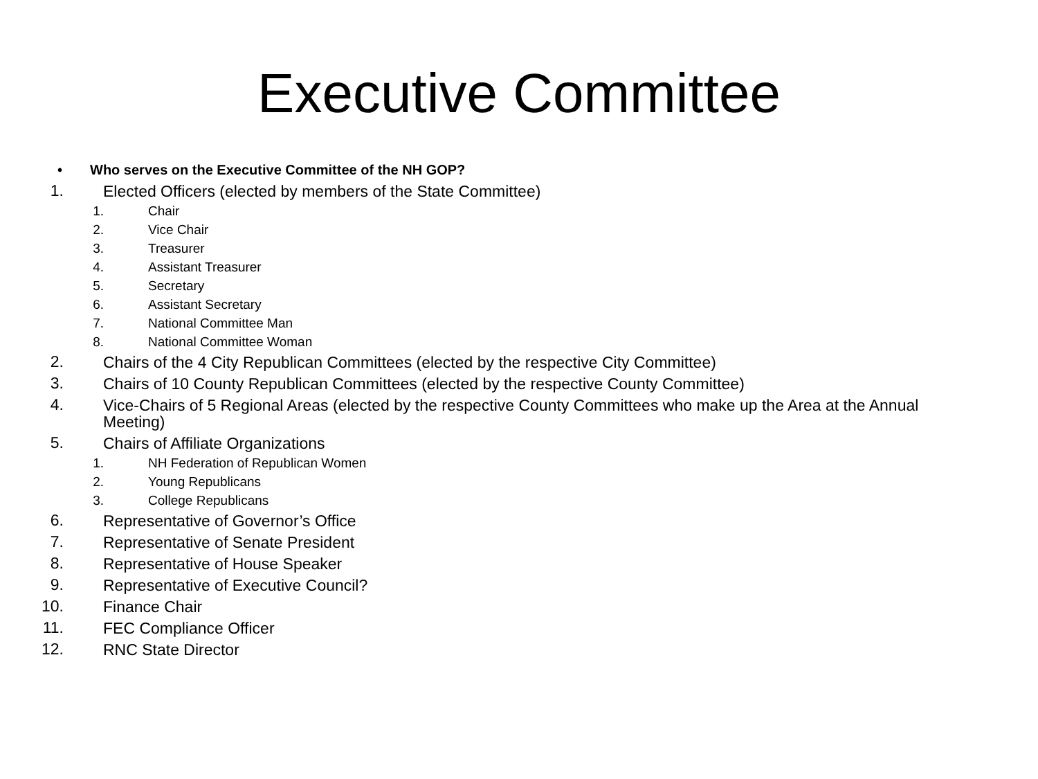Executive Committee
• Who serves on the Executive Committee of the NH GOP?
1. Elected Officers (elected by members of the State Committee)
1. Chair
2. Vice Chair
3. Treasurer
4. Assistant Treasurer
5. Secretary
6. Assistant Secretary
7. National Committee Man
8. National Committee Woman
2. Chairs of the 4 City Republican Committees (elected by the respective City Committee)
3. Chairs of 10 County Republican Committees (elected by the respective County Committee)
4. Vice-Chairs of 5 Regional Areas (elected by the respective County Committees who make up the Area at the Annual Meeting)
5. Chairs of Affiliate Organizations
1. NH Federation of Republican Women
2. Young Republicans
3. College Republicans
6. Representative of Governor’s Office
7. Representative of Senate President
8. Representative of House Speaker
9. Representative of Executive Council?
10. Finance Chair
11. FEC Compliance Officer
12. RNC State Director